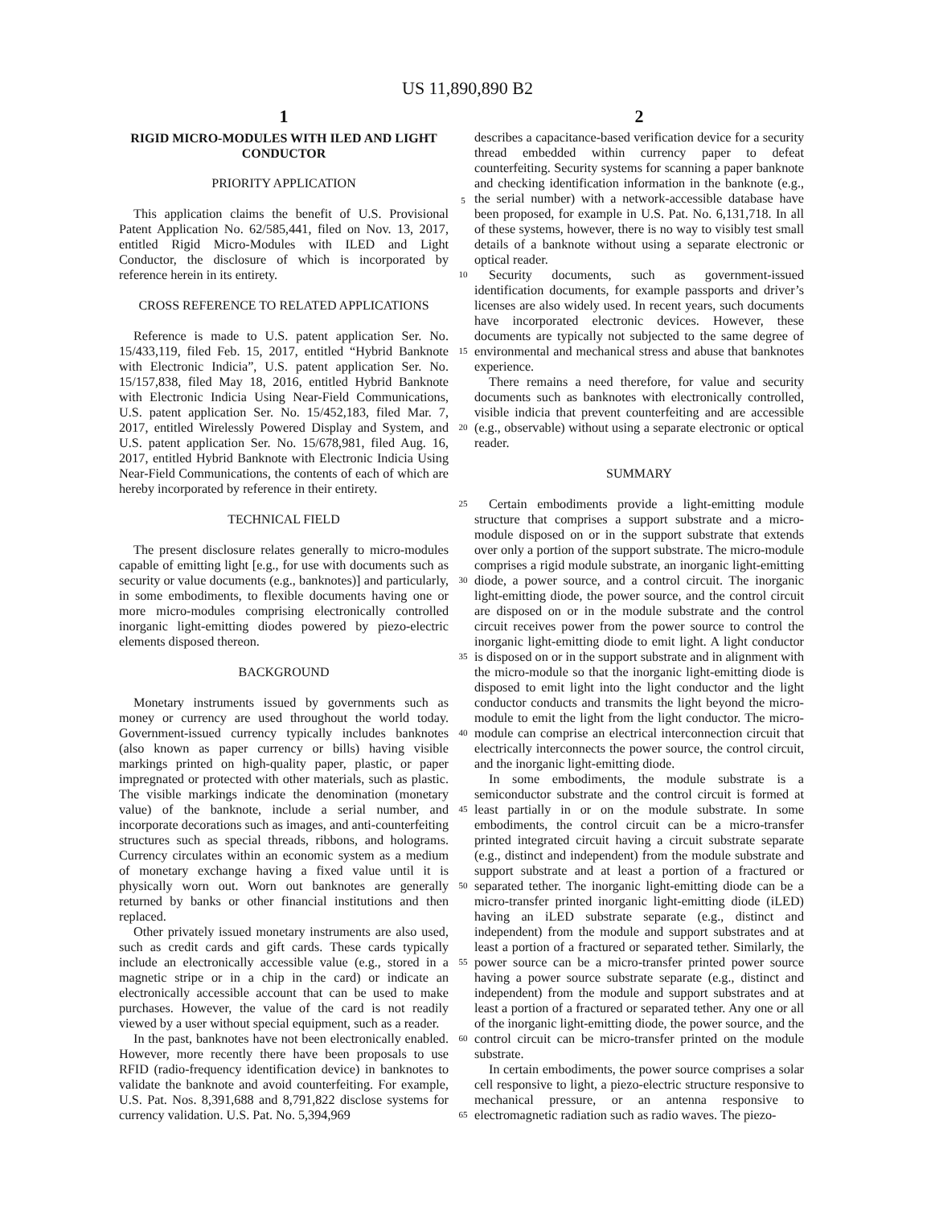US 11,890,890 B2
1
RIGID MICRO-MODULES WITH ILED AND LIGHT CONDUCTOR
PRIORITY APPLICATION
This application claims the benefit of U.S. Provisional Patent Application No. 62/585,441, filed on Nov. 13, 2017, entitled Rigid Micro-Modules with ILED and Light Conductor, the disclosure of which is incorporated by reference herein in its entirety.
CROSS REFERENCE TO RELATED APPLICATIONS
Reference is made to U.S. patent application Ser. No. 15/433,119, filed Feb. 15, 2017, entitled “Hybrid Banknote with Electronic Indicia”, U.S. patent application Ser. No. 15/157,838, filed May 18, 2016, entitled Hybrid Banknote with Electronic Indicia Using Near-Field Communications, U.S. patent application Ser. No. 15/452,183, filed Mar. 7, 2017, entitled Wirelessly Powered Display and System, and U.S. patent application Ser. No. 15/678,981, filed Aug. 16, 2017, entitled Hybrid Banknote with Electronic Indicia Using Near-Field Communications, the contents of each of which are hereby incorporated by reference in their entirety.
TECHNICAL FIELD
The present disclosure relates generally to micro-modules capable of emitting light [e.g., for use with documents such as security or value documents (e.g., banknotes)] and particularly, in some embodiments, to flexible documents having one or more micro-modules comprising electronically controlled inorganic light-emitting diodes powered by piezo-electric elements disposed thereon.
BACKGROUND
Monetary instruments issued by governments such as money or currency are used throughout the world today. Government-issued currency typically includes banknotes (also known as paper currency or bills) having visible markings printed on high-quality paper, plastic, or paper impregnated or protected with other materials, such as plastic. The visible markings indicate the denomination (monetary value) of the banknote, include a serial number, and incorporate decorations such as images, and anti-counterfeiting structures such as special threads, ribbons, and holograms. Currency circulates within an economic system as a medium of monetary exchange having a fixed value until it is physically worn out. Worn out banknotes are generally returned by banks or other financial institutions and then replaced.
Other privately issued monetary instruments are also used, such as credit cards and gift cards. These cards typically include an electronically accessible value (e.g., stored in a magnetic stripe or in a chip in the card) or indicate an electronically accessible account that can be used to make purchases. However, the value of the card is not readily viewed by a user without special equipment, such as a reader.
In the past, banknotes have not been electronically enabled. However, more recently there have been proposals to use RFID (radio-frequency identification device) in banknotes to validate the banknote and avoid counterfeiting. For example, U.S. Pat. Nos. 8,391,688 and 8,791,822 disclose systems for currency validation. U.S. Pat. No. 5,394,969
2
describes a capacitance-based verification device for a security thread embedded within currency paper to defeat counterfeiting. Security systems for scanning a paper banknote and checking identification information in the banknote (e.g., the serial number) with a network-accessible database have been proposed, for example in U.S. Pat. No. 6,131,718. In all of these systems, however, there is no way to visibly test small details of a banknote without using a separate electronic or optical reader.
Security documents, such as government-issued identification documents, for example passports and driver’s licenses are also widely used. In recent years, such documents have incorporated electronic devices. However, these documents are typically not subjected to the same degree of environmental and mechanical stress and abuse that banknotes experience.
There remains a need therefore, for value and security documents such as banknotes with electronically controlled, visible indicia that prevent counterfeiting and are accessible (e.g., observable) without using a separate electronic or optical reader.
SUMMARY
Certain embodiments provide a light-emitting module structure that comprises a support substrate and a micro-module disposed on or in the support substrate that extends over only a portion of the support substrate. The micro-module comprises a rigid module substrate, an inorganic light-emitting diode, a power source, and a control circuit. The inorganic light-emitting diode, the power source, and the control circuit are disposed on or in the module substrate and the control circuit receives power from the power source to control the inorganic light-emitting diode to emit light. A light conductor is disposed on or in the support substrate and in alignment with the micro-module so that the inorganic light-emitting diode is disposed to emit light into the light conductor and the light conductor conducts and transmits the light beyond the micro-module to emit the light from the light conductor. The micro-module can comprise an electrical interconnection circuit that electrically interconnects the power source, the control circuit, and the inorganic light-emitting diode.
In some embodiments, the module substrate is a semiconductor substrate and the control circuit is formed at least partially in or on the module substrate. In some embodiments, the control circuit can be a micro-transfer printed integrated circuit having a circuit substrate separate (e.g., distinct and independent) from the module substrate and support substrate and at least a portion of a fractured or separated tether. The inorganic light-emitting diode can be a micro-transfer printed inorganic light-emitting diode (iLED) having an iLED substrate separate (e.g., distinct and independent) from the module and support substrates and at least a portion of a fractured or separated tether. Similarly, the power source can be a micro-transfer printed power source having a power source substrate separate (e.g., distinct and independent) from the module and support substrates and at least a portion of a fractured or separated tether. Any one or all of the inorganic light-emitting diode, the power source, and the control circuit can be micro-transfer printed on the module substrate.
In certain embodiments, the power source comprises a solar cell responsive to light, a piezo-electric structure responsive to mechanical pressure, or an antenna responsive to electromagnetic radiation such as radio waves. The piezo-
5
10
15
20
25
30
35
40
45
50
55
60
65